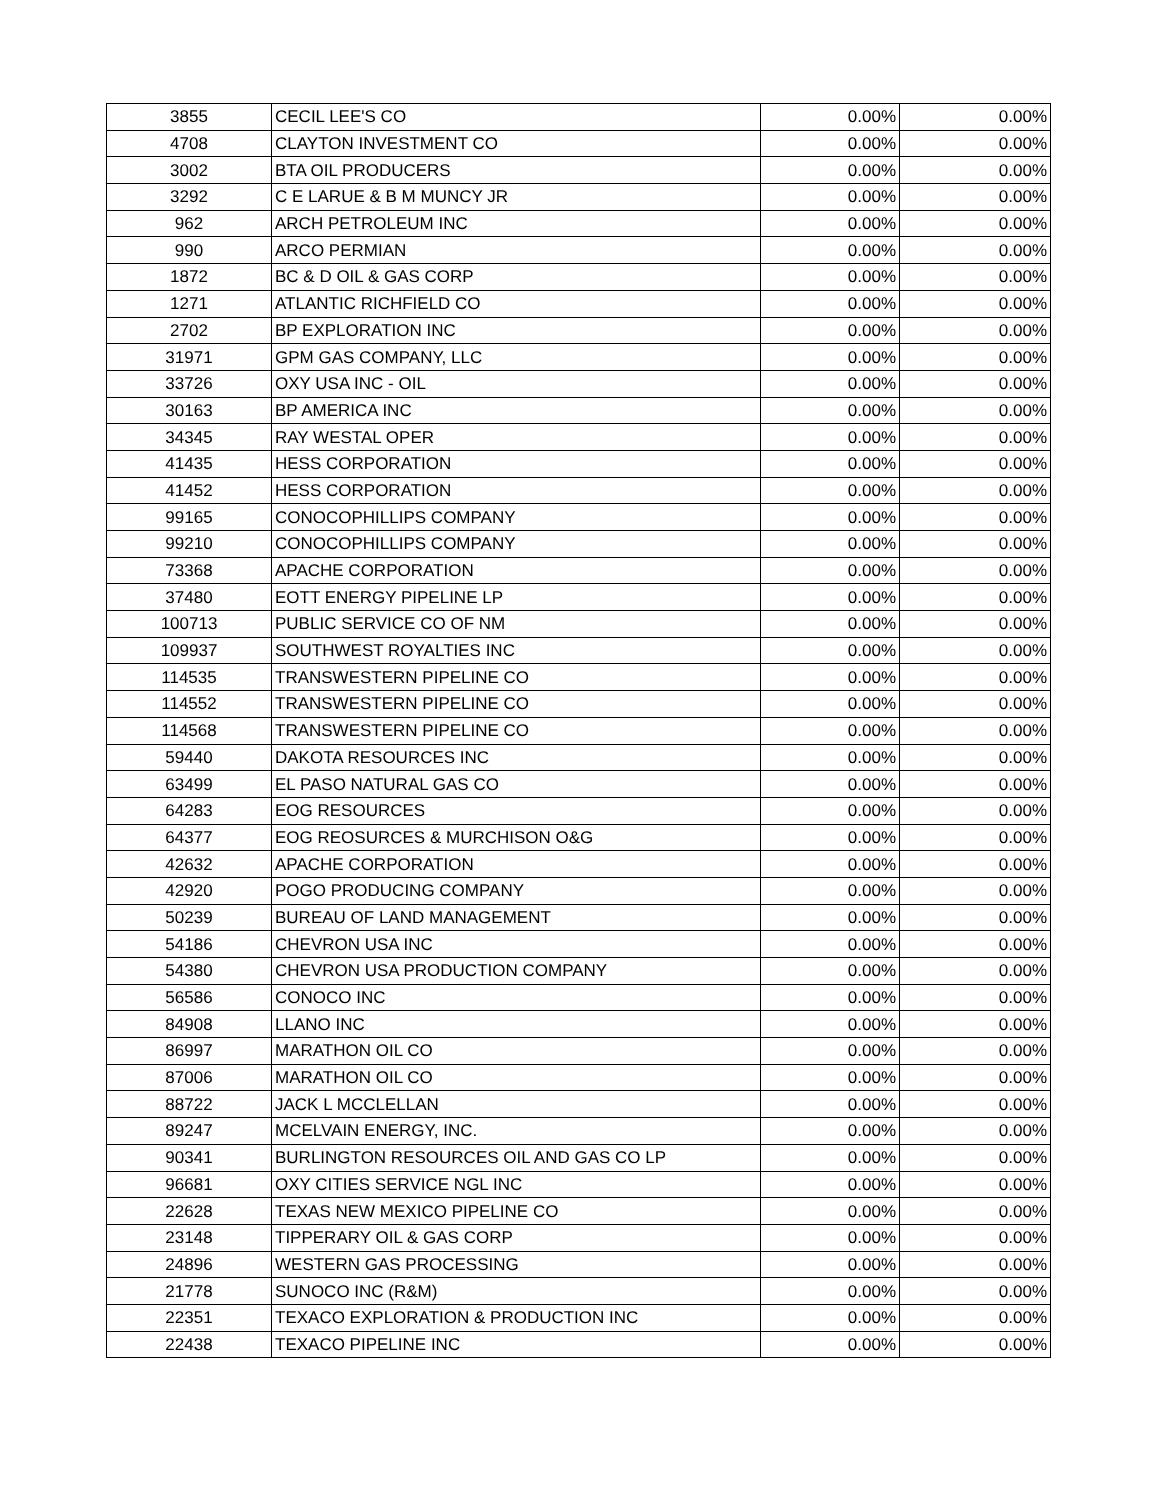| 3855 | CECIL LEE'S CO | 0.00% | 0.00% |
| 4708 | CLAYTON INVESTMENT CO | 0.00% | 0.00% |
| 3002 | BTA OIL PRODUCERS | 0.00% | 0.00% |
| 3292 | C E LARUE & B M MUNCY JR | 0.00% | 0.00% |
| 962 | ARCH PETROLEUM INC | 0.00% | 0.00% |
| 990 | ARCO PERMIAN | 0.00% | 0.00% |
| 1872 | BC & D OIL & GAS CORP | 0.00% | 0.00% |
| 1271 | ATLANTIC RICHFIELD CO | 0.00% | 0.00% |
| 2702 | BP EXPLORATION INC | 0.00% | 0.00% |
| 31971 | GPM GAS COMPANY, LLC | 0.00% | 0.00% |
| 33726 | OXY USA INC - OIL | 0.00% | 0.00% |
| 30163 | BP AMERICA INC | 0.00% | 0.00% |
| 34345 | RAY WESTAL OPER | 0.00% | 0.00% |
| 41435 | HESS CORPORATION | 0.00% | 0.00% |
| 41452 | HESS CORPORATION | 0.00% | 0.00% |
| 99165 | CONOCOPHILLIPS COMPANY | 0.00% | 0.00% |
| 99210 | CONOCOPHILLIPS COMPANY | 0.00% | 0.00% |
| 73368 | APACHE CORPORATION | 0.00% | 0.00% |
| 37480 | EOTT ENERGY PIPELINE LP | 0.00% | 0.00% |
| 100713 | PUBLIC SERVICE CO OF NM | 0.00% | 0.00% |
| 109937 | SOUTHWEST ROYALTIES INC | 0.00% | 0.00% |
| 114535 | TRANSWESTERN PIPELINE CO | 0.00% | 0.00% |
| 114552 | TRANSWESTERN PIPELINE CO | 0.00% | 0.00% |
| 114568 | TRANSWESTERN PIPELINE CO | 0.00% | 0.00% |
| 59440 | DAKOTA RESOURCES INC | 0.00% | 0.00% |
| 63499 | EL PASO NATURAL GAS CO | 0.00% | 0.00% |
| 64283 | EOG RESOURCES | 0.00% | 0.00% |
| 64377 | EOG REOSURCES & MURCHISON O&G | 0.00% | 0.00% |
| 42632 | APACHE CORPORATION | 0.00% | 0.00% |
| 42920 | POGO PRODUCING COMPANY | 0.00% | 0.00% |
| 50239 | BUREAU OF LAND MANAGEMENT | 0.00% | 0.00% |
| 54186 | CHEVRON USA INC | 0.00% | 0.00% |
| 54380 | CHEVRON USA PRODUCTION COMPANY | 0.00% | 0.00% |
| 56586 | CONOCO INC | 0.00% | 0.00% |
| 84908 | LLANO INC | 0.00% | 0.00% |
| 86997 | MARATHON OIL CO | 0.00% | 0.00% |
| 87006 | MARATHON OIL CO | 0.00% | 0.00% |
| 88722 | JACK L MCCLELLAN | 0.00% | 0.00% |
| 89247 | MCELVAIN ENERGY, INC. | 0.00% | 0.00% |
| 90341 | BURLINGTON RESOURCES OIL AND GAS CO LP | 0.00% | 0.00% |
| 96681 | OXY CITIES SERVICE NGL INC | 0.00% | 0.00% |
| 22628 | TEXAS NEW MEXICO PIPELINE CO | 0.00% | 0.00% |
| 23148 | TIPPERARY OIL & GAS CORP | 0.00% | 0.00% |
| 24896 | WESTERN GAS PROCESSING | 0.00% | 0.00% |
| 21778 | SUNOCO INC (R&M) | 0.00% | 0.00% |
| 22351 | TEXACO EXPLORATION & PRODUCTION INC | 0.00% | 0.00% |
| 22438 | TEXACO PIPELINE INC | 0.00% | 0.00% |